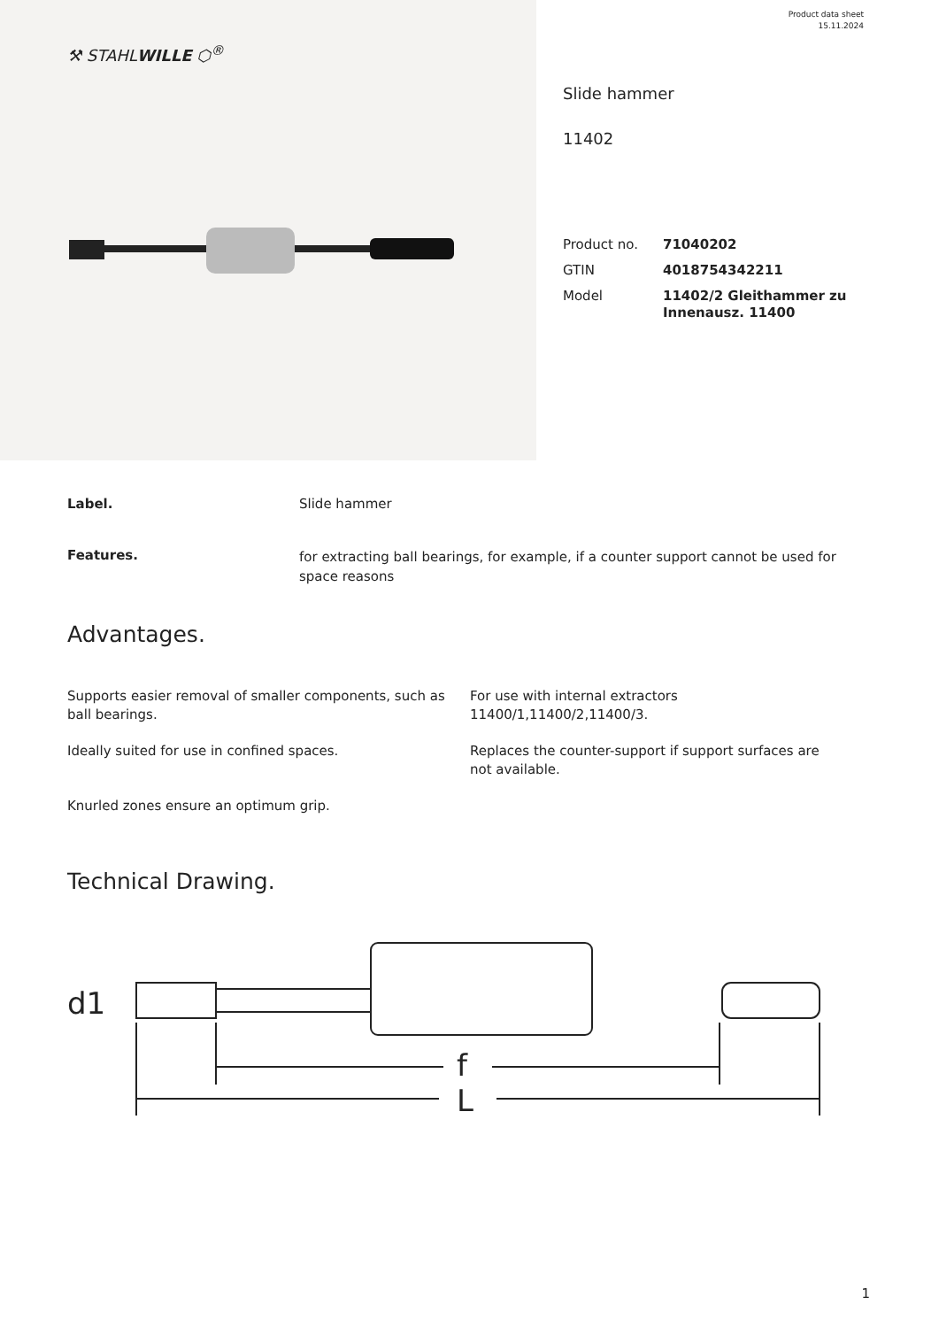Product data sheet
15.11.2024
⚒ STAHLWILLE ⬡<sup>®</sup>
Slide hammer
11402
| Product no. | 71040202 |
| GTIN | 4018754342211 |
| Model | 11402/2 Gleithammer zu Innenausz. 11400 |
Label. Slide hammer
Features.
for extracting ball bearings, for example, if a counter support cannot be used for space reasons
Advantages.
Supports easier removal of smaller components, such as ball bearings.
For use with internal extractors 11400/1,11400/2,11400/3.
Ideally suited for use in confined spaces.
Replaces the counter-support if support surfaces are not available.
Knurled zones ensure an optimum grip.
Technical Drawing.
f
L
d1
1